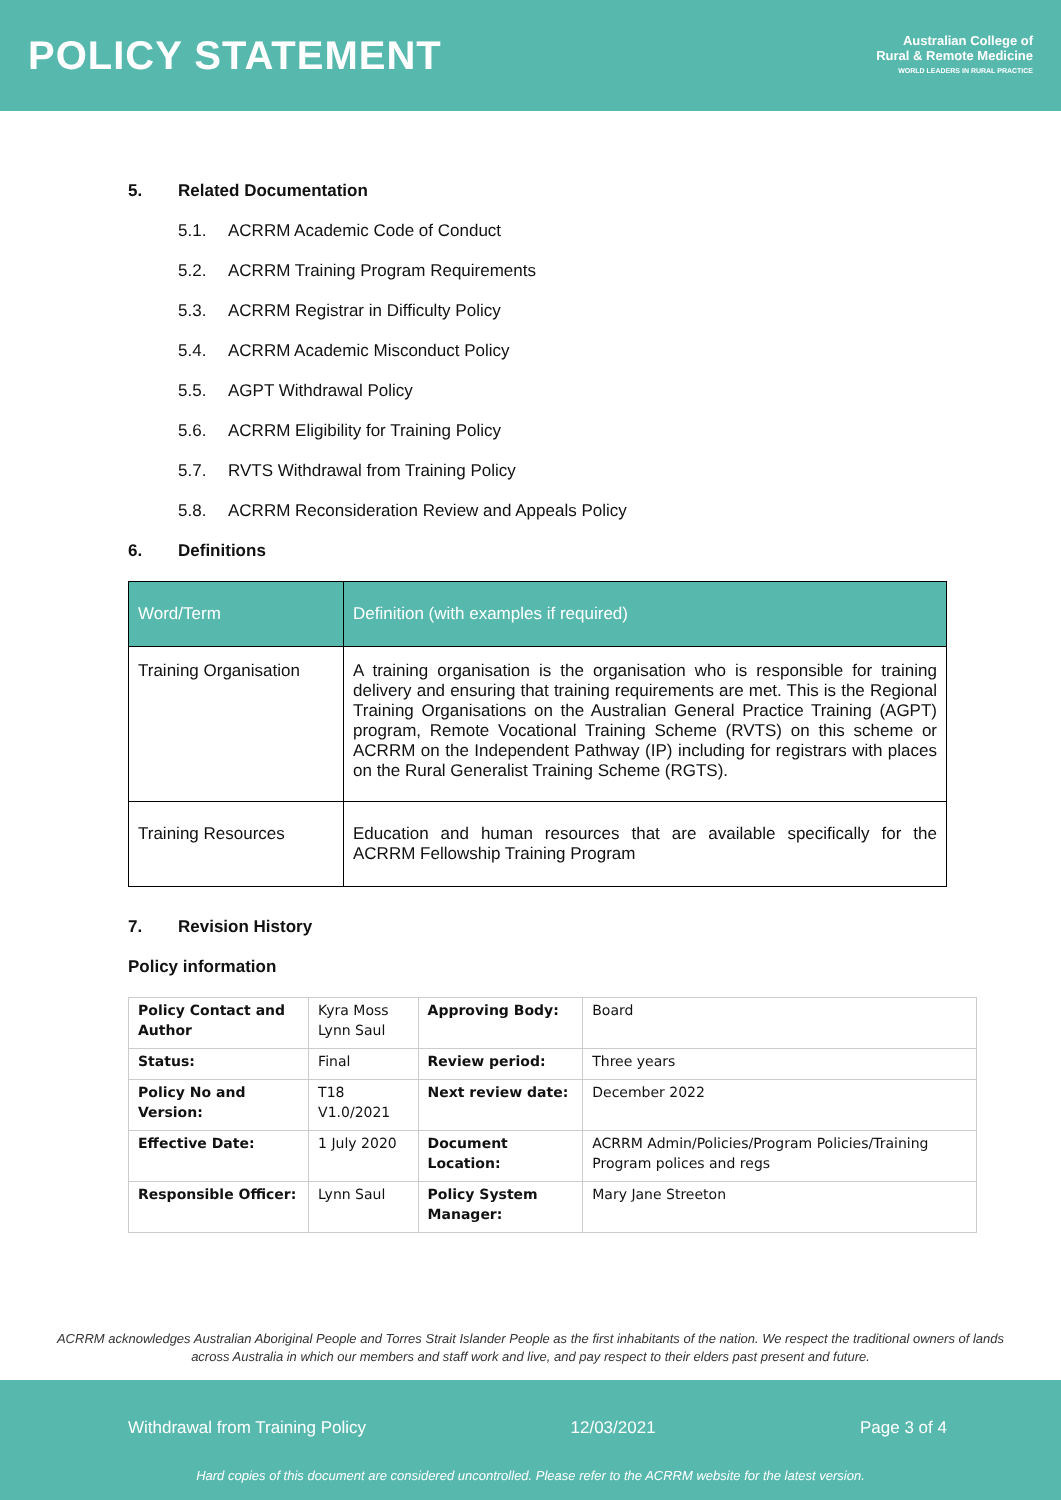POLICY STATEMENT
Australian College of
Rural & Remote Medicine
WORLD LEADERS IN RURAL PRACTICE
5. Related Documentation
5.1. ACRRM Academic Code of Conduct
5.2. ACRRM Training Program Requirements
5.3. ACRRM Registrar in Difficulty Policy
5.4. ACRRM Academic Misconduct Policy
5.5. AGPT Withdrawal Policy
5.6. ACRRM Eligibility for Training Policy
5.7. RVTS Withdrawal from Training Policy
5.8. ACRRM Reconsideration Review and Appeals Policy
6. Definitions
| Word/Term | Definition (with examples if required) |
| --- | --- |
| Training Organisation | A training organisation is the organisation who is responsible for training delivery and ensuring that training requirements are met. This is the Regional Training Organisations on the Australian General Practice Training (AGPT) program, Remote Vocational Training Scheme (RVTS) on this scheme or ACRRM on the Independent Pathway (IP) including for registrars with places on the Rural Generalist Training Scheme (RGTS). |
| Training Resources | Education and human resources that are available specifically for the ACRRM Fellowship Training Program |
7. Revision History
Policy information
| Policy Contact and Author | Kyra Moss Lynn Saul | Approving Body: | Board |
| Status: | Final | Review period: | Three years |
| Policy No and Version: | T18 V1.0/2021 | Next review date: | December 2022 |
| Effective Date: | 1 July 2020 | Document Location: | ACRRM Admin/Policies/Program Policies/Training Program polices and regs |
| Responsible Officer: | Lynn Saul | Policy System Manager: | Mary Jane Streeton |
ACRRM acknowledges Australian Aboriginal People and Torres Strait Islander People as the first inhabitants of the nation. We respect the traditional owners of lands across Australia in which our members and staff work and live, and pay respect to their elders past present and future.
Withdrawal from Training Policy 12/03/2021 Page 3 of 4
Hard copies of this document are considered uncontrolled. Please refer to the ACRRM website for the latest version.